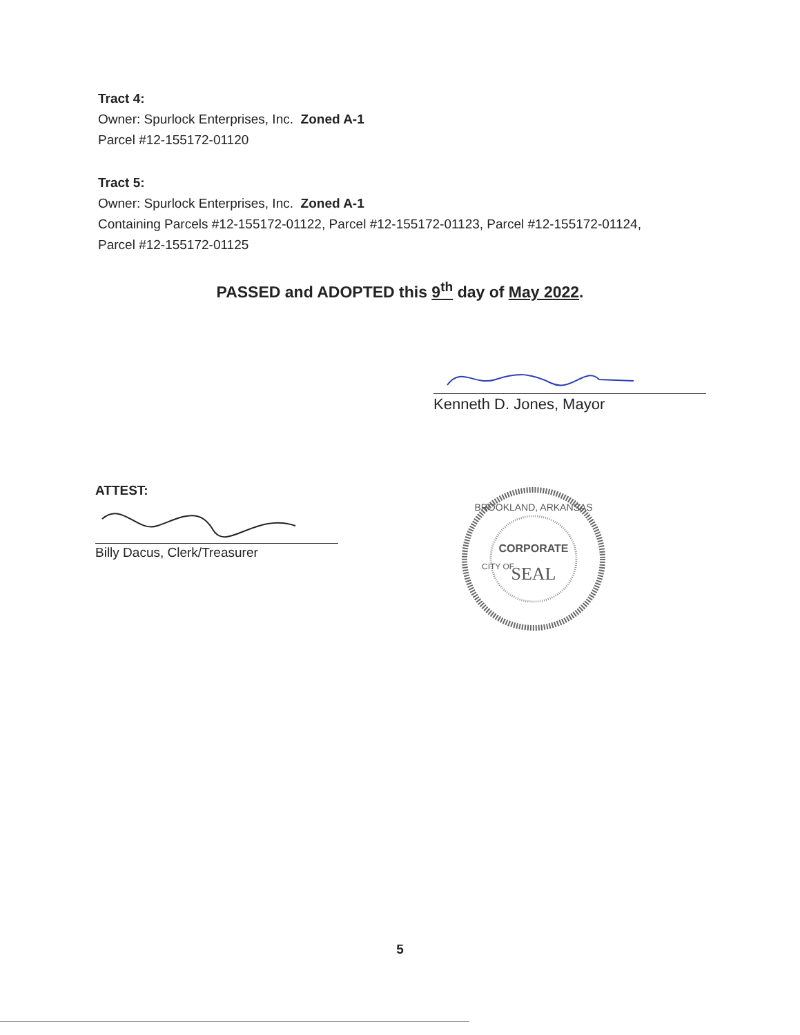Tract 4:
Owner: Spurlock Enterprises, Inc. Zoned A-1
Parcel #12-155172-01120
Tract 5:
Owner: Spurlock Enterprises, Inc. Zoned A-1
Containing Parcels #12-155172-01122, Parcel #12-155172-01123, Parcel #12-155172-01124,
Parcel #12-155172-01125
PASSED and ADOPTED this 9<sup>th</sup> day of May 2022.
Kenneth D. Jones, Mayor
ATTEST:
Billy Dacus, Clerk/Treasurer
BROOKLAND, ARKANSAS
CORPORATE
SEAL
CITY OF
5